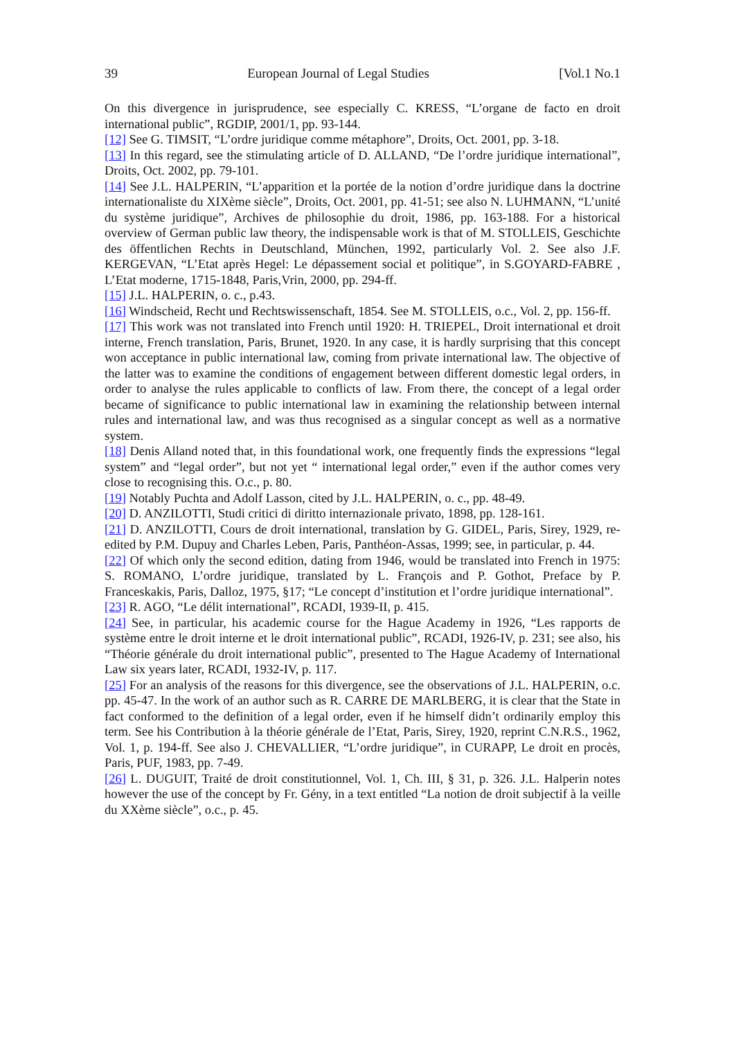39 European Journal of Legal Studies [Vol.1 No.1
On this divergence in jurisprudence, see especially C. KRESS, “L’organe de facto en droit international public”, RGDIP, 2001/1, pp. 93-144.
[12] See G. TIMSIT, “L’ordre juridique comme métaphore”, Droits, Oct. 2001, pp. 3-18.
[13] In this regard, see the stimulating article of D. ALLAND, “De l’ordre juridique international”, Droits, Oct. 2002, pp. 79-101.
[14] See J.L. HALPERIN, “L’apparition et la portée de la notion d’ordre juridique dans la doctrine internationaliste du XIXème siècle”, Droits, Oct. 2001, pp. 41-51; see also N. LUHMANN, “L’unité du système juridique”, Archives de philosophie du droit, 1986, pp. 163-188. For a historical overview of German public law theory, the indispensable work is that of M. STOLLEIS, Geschichte des öffentlichen Rechts in Deutschland, München, 1992, particularly Vol. 2. See also J.F. KERGEVAN, “L’Etat après Hegel: Le dépassement social et politique”, in S.GOYARD-FABRE , L’Etat moderne, 1715-1848, Paris,Vrin, 2000, pp. 294-ff.
[15] J.L. HALPERIN, o. c., p.43.
[16] Windscheid, Recht und Rechtswissenschaft, 1854. See M. STOLLEIS, o.c., Vol. 2, pp. 156-ff.
[17] This work was not translated into French until 1920: H. TRIEPEL, Droit international et droit interne, French translation, Paris, Brunet, 1920. In any case, it is hardly surprising that this concept won acceptance in public international law, coming from private international law. The objective of the latter was to examine the conditions of engagement between different domestic legal orders, in order to analyse the rules applicable to conflicts of law. From there, the concept of a legal order became of significance to public international law in examining the relationship between internal rules and international law, and was thus recognised as a singular concept as well as a normative system.
[18] Denis Alland noted that, in this foundational work, one frequently finds the expressions “legal system” and “legal order”, but not yet “ international legal order,” even if the author comes very close to recognising this. O.c., p. 80.
[19] Notably Puchta and Adolf Lasson, cited by J.L. HALPERIN, o. c., pp. 48-49.
[20] D. ANZILOTTI, Studi critici di diritto internazionale privato, 1898, pp. 128-161.
[21] D. ANZILOTTI, Cours de droit international, translation by G. GIDEL, Paris, Sirey, 1929, re-edited by P.M. Dupuy and Charles Leben, Paris, Panthéon-Assas, 1999; see, in particular, p. 44.
[22] Of which only the second edition, dating from 1946, would be translated into French in 1975: S. ROMANO, L’ordre juridique, translated by L. François and P. Gothot, Preface by P. Franceskakis, Paris, Dalloz, 1975, §17; “Le concept d’institution et l’ordre juridique international”.
[23] R. AGO, “Le délit international”, RCADI, 1939-II, p. 415.
[24] See, in particular, his academic course for the Hague Academy in 1926, “Les rapports de système entre le droit interne et le droit international public”, RCADI, 1926-IV, p. 231; see also, his “Théorie générale du droit international public”, presented to The Hague Academy of International Law six years later, RCADI, 1932-IV, p. 117.
[25] For an analysis of the reasons for this divergence, see the observations of J.L. HALPERIN, o.c. pp. 45-47. In the work of an author such as R. CARRE DE MARLBERG, it is clear that the State in fact conformed to the definition of a legal order, even if he himself didn’t ordinarily employ this term. See his Contribution à la théorie générale de l’Etat, Paris, Sirey, 1920, reprint C.N.R.S., 1962, Vol. 1, p. 194-ff. See also J. CHEVALLIER, “L’ordre juridique”, in CURAPP, Le droit en procès, Paris, PUF, 1983, pp. 7-49.
[26] L. DUGUIT, Traité de droit constitutionnel, Vol. 1, Ch. III, § 31, p. 326. J.L. Halperin notes however the use of the concept by Fr. Gény, in a text entitled “La notion de droit subjectif à la veille du XXème siècle”, o.c., p. 45.